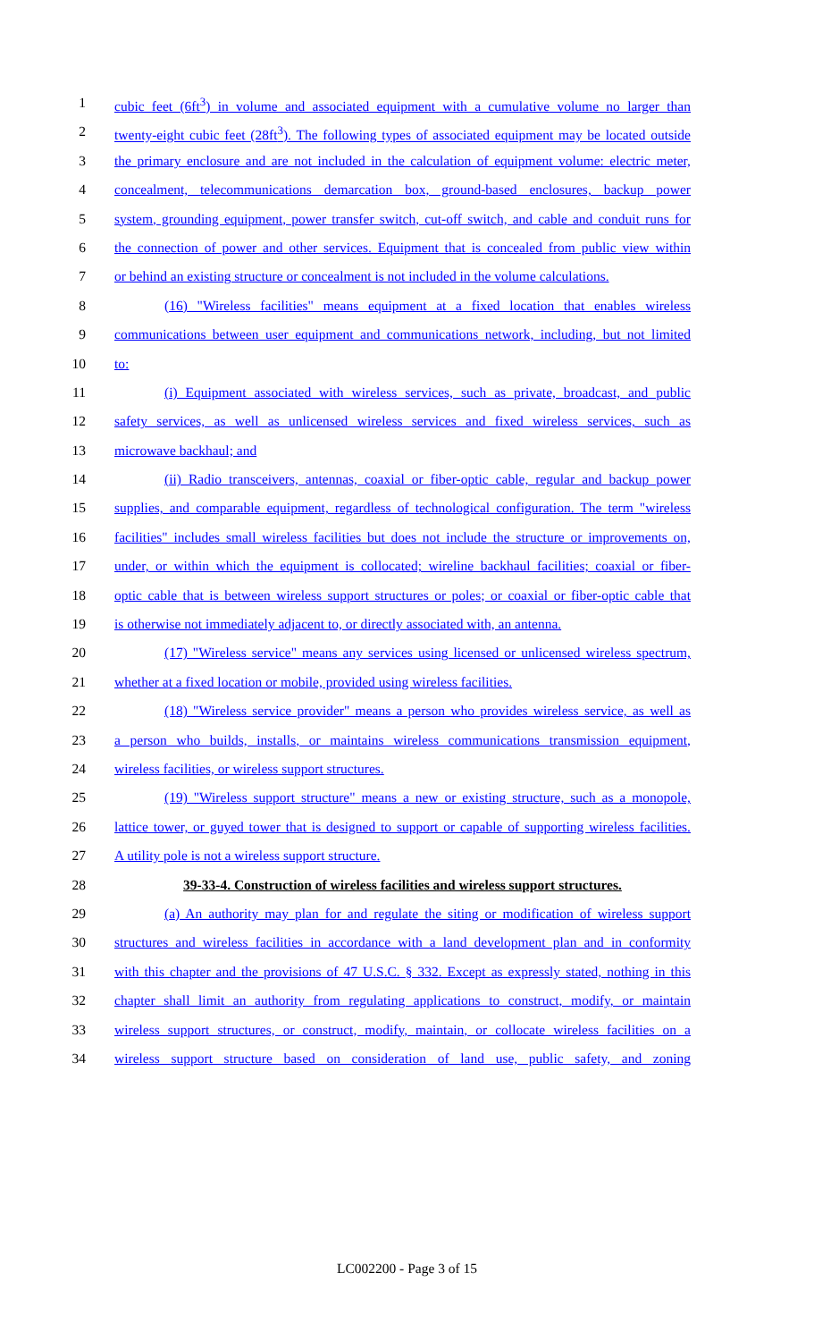1 cubic feet (6ft<sup>3</sup>) in volume and associated equipment with a cumulative volume no larger than
2 twenty-eight cubic feet (28ft<sup>3</sup>). The following types of associated equipment may be located outside
3 the primary enclosure and are not included in the calculation of equipment volume: electric meter,
4 concealment, telecommunications demarcation box, ground-based enclosures, backup power
5 system, grounding equipment, power transfer switch, cut-off switch, and cable and conduit runs for
6 the connection of power and other services. Equipment that is concealed from public view within
7 or behind an existing structure or concealment is not included in the volume calculations.
8 (16) "Wireless facilities" means equipment at a fixed location that enables wireless
9 communications between user equipment and communications network, including, but not limited
10 to:
11 (i) Equipment associated with wireless services, such as private, broadcast, and public
12 safety services, as well as unlicensed wireless services and fixed wireless services, such as
13 microwave backhaul; and
14 (ii) Radio transceivers, antennas, coaxial or fiber-optic cable, regular and backup power
15 supplies, and comparable equipment, regardless of technological configuration. The term "wireless
16 facilities" includes small wireless facilities but does not include the structure or improvements on,
17 under, or within which the equipment is collocated; wireline backhaul facilities; coaxial or fiber-
18 optic cable that is between wireless support structures or poles; or coaxial or fiber-optic cable that
19 is otherwise not immediately adjacent to, or directly associated with, an antenna.
20 (17) "Wireless service" means any services using licensed or unlicensed wireless spectrum,
21 whether at a fixed location or mobile, provided using wireless facilities.
22 (18) "Wireless service provider" means a person who provides wireless service, as well as
23 a person who builds, installs, or maintains wireless communications transmission equipment,
24 wireless facilities, or wireless support structures.
25 (19) "Wireless support structure" means a new or existing structure, such as a monopole,
26 lattice tower, or guyed tower that is designed to support or capable of supporting wireless facilities.
27 A utility pole is not a wireless support structure.
28 39-33-4. Construction of wireless facilities and wireless support structures.
29 (a) An authority may plan for and regulate the siting or modification of wireless support
30 structures and wireless facilities in accordance with a land development plan and in conformity
31 with this chapter and the provisions of 47 U.S.C. § 332. Except as expressly stated, nothing in this
32 chapter shall limit an authority from regulating applications to construct, modify, or maintain
33 wireless support structures, or construct, modify, maintain, or collocate wireless facilities on a
34 wireless support structure based on consideration of land use, public safety, and zoning
LC002200 - Page 3 of 15